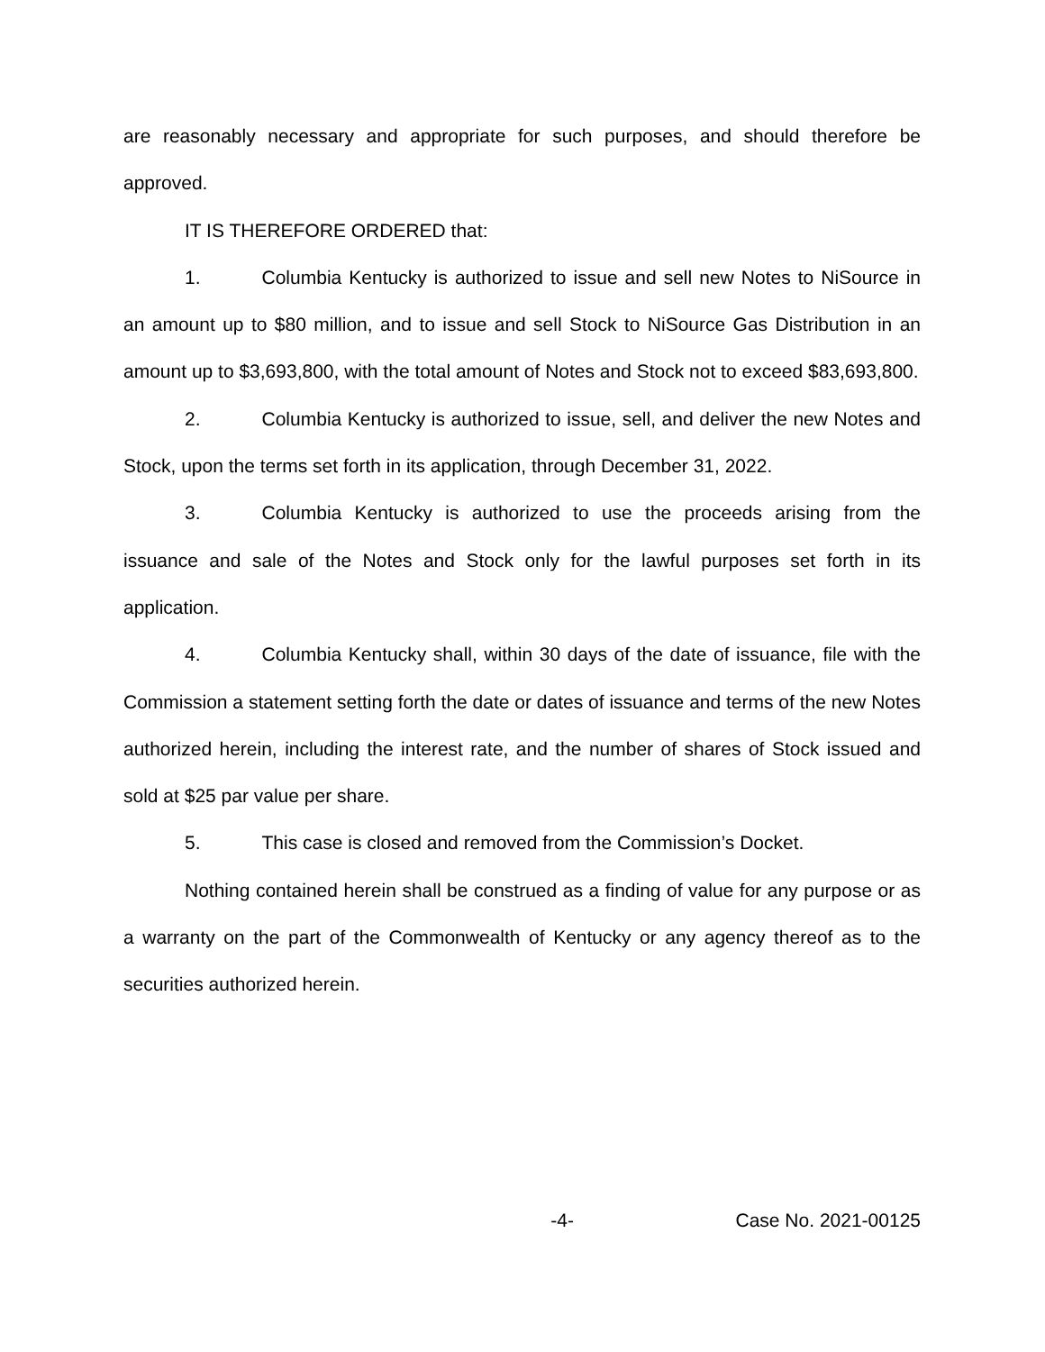are reasonably necessary and appropriate for such purposes, and should therefore be approved.
IT IS THEREFORE ORDERED that:
1. Columbia Kentucky is authorized to issue and sell new Notes to NiSource in an amount up to $80 million, and to issue and sell Stock to NiSource Gas Distribution in an amount up to $3,693,800, with the total amount of Notes and Stock not to exceed $83,693,800.
2. Columbia Kentucky is authorized to issue, sell, and deliver the new Notes and Stock, upon the terms set forth in its application, through December 31, 2022.
3. Columbia Kentucky is authorized to use the proceeds arising from the issuance and sale of the Notes and Stock only for the lawful purposes set forth in its application.
4. Columbia Kentucky shall, within 30 days of the date of issuance, file with the Commission a statement setting forth the date or dates of issuance and terms of the new Notes authorized herein, including the interest rate, and the number of shares of Stock issued and sold at $25 par value per share.
5. This case is closed and removed from the Commission’s Docket.
Nothing contained herein shall be construed as a finding of value for any purpose or as a warranty on the part of the Commonwealth of Kentucky or any agency thereof as to the securities authorized herein.
-4- Case No. 2021-00125